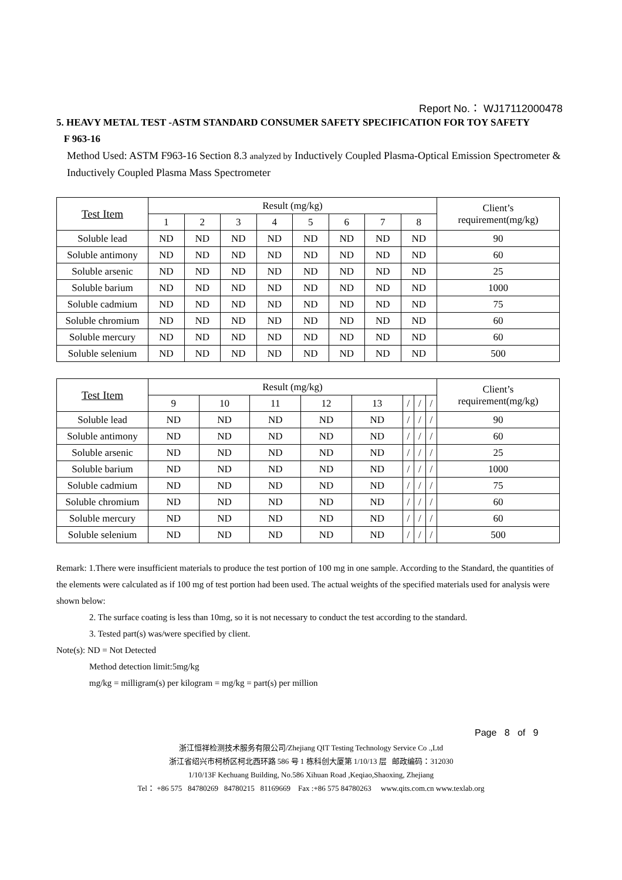Report No.： WJ17112000478
5. HEAVY METAL TEST -ASTM STANDARD CONSUMER SAFETY SPECIFICATION FOR TOY SAFETY
F 963-16
Method Used: ASTM F963-16 Section 8.3 analyzed by Inductively Coupled Plasma-Optical Emission Spectrometer & Inductively Coupled Plasma Mass Spectrometer
| Test Item | Result (mg/kg) | | | | | | | | Client’s requirement(mg/kg) |
| --- | --- | --- | --- | --- | --- | --- | --- | --- | --- |
| | 1 | 2 | 3 | 4 | 5 | 6 | 7 | 8 | |
| Soluble lead | ND | ND | ND | ND | ND | ND | ND | ND | 90 |
| Soluble antimony | ND | ND | ND | ND | ND | ND | ND | ND | 60 |
| Soluble arsenic | ND | ND | ND | ND | ND | ND | ND | ND | 25 |
| Soluble barium | ND | ND | ND | ND | ND | ND | ND | ND | 1000 |
| Soluble cadmium | ND | ND | ND | ND | ND | ND | ND | ND | 75 |
| Soluble chromium | ND | ND | ND | ND | ND | ND | ND | ND | 60 |
| Soluble mercury | ND | ND | ND | ND | ND | ND | ND | ND | 60 |
| Soluble selenium | ND | ND | ND | ND | ND | ND | ND | ND | 500 |
| Test Item | Result (mg/kg) | | | | | | | | Client’s requirement(mg/kg) |
| --- | --- | --- | --- | --- | --- | --- | --- | --- | --- |
| | 9 | 10 | 11 | 12 | 13 | / | / | / | |
| Soluble lead | ND | ND | ND | ND | ND | / | / | / | 90 |
| Soluble antimony | ND | ND | ND | ND | ND | / | / | / | 60 |
| Soluble arsenic | ND | ND | ND | ND | ND | / | / | / | 25 |
| Soluble barium | ND | ND | ND | ND | ND | / | / | / | 1000 |
| Soluble cadmium | ND | ND | ND | ND | ND | / | / | / | 75 |
| Soluble chromium | ND | ND | ND | ND | ND | / | / | / | 60 |
| Soluble mercury | ND | ND | ND | ND | ND | / | / | / | 60 |
| Soluble selenium | ND | ND | ND | ND | ND | / | / | / | 500 |
Remark: 1.There were insufficient materials to produce the test portion of 100 mg in one sample. According to the Standard, the quantities of the elements were calculated as if 100 mg of test portion had been used. The actual weights of the specified materials used for analysis were shown below:
2. The surface coating is less than 10mg, so it is not necessary to conduct the test according to the standard.
3. Tested part(s) was/were specified by client.
Note(s): ND = Not Detected
Method detection limit:5mg/kg
mg/kg = milligram(s) per kilogram = mg/kg = part(s) per million
Page 8 of 9
浙江恒祥检测技术服务有限公司/Zhejiang QIT Testing Technology Service Co .,Ltd
浙江省绍兴市柯桥区柯北西环路 586 号 1 栋科创大厦第 1/10/13 层 邮政编码：312030
1/10/13F Kechuang Building, No.586 Xihuan Road ,Keqiao,Shaoxing, Zhejiang
Tel： +86 575 84780269 84780215 81169669 Fax :+86 575 84780263 www.qits.com.cn www.texlab.org